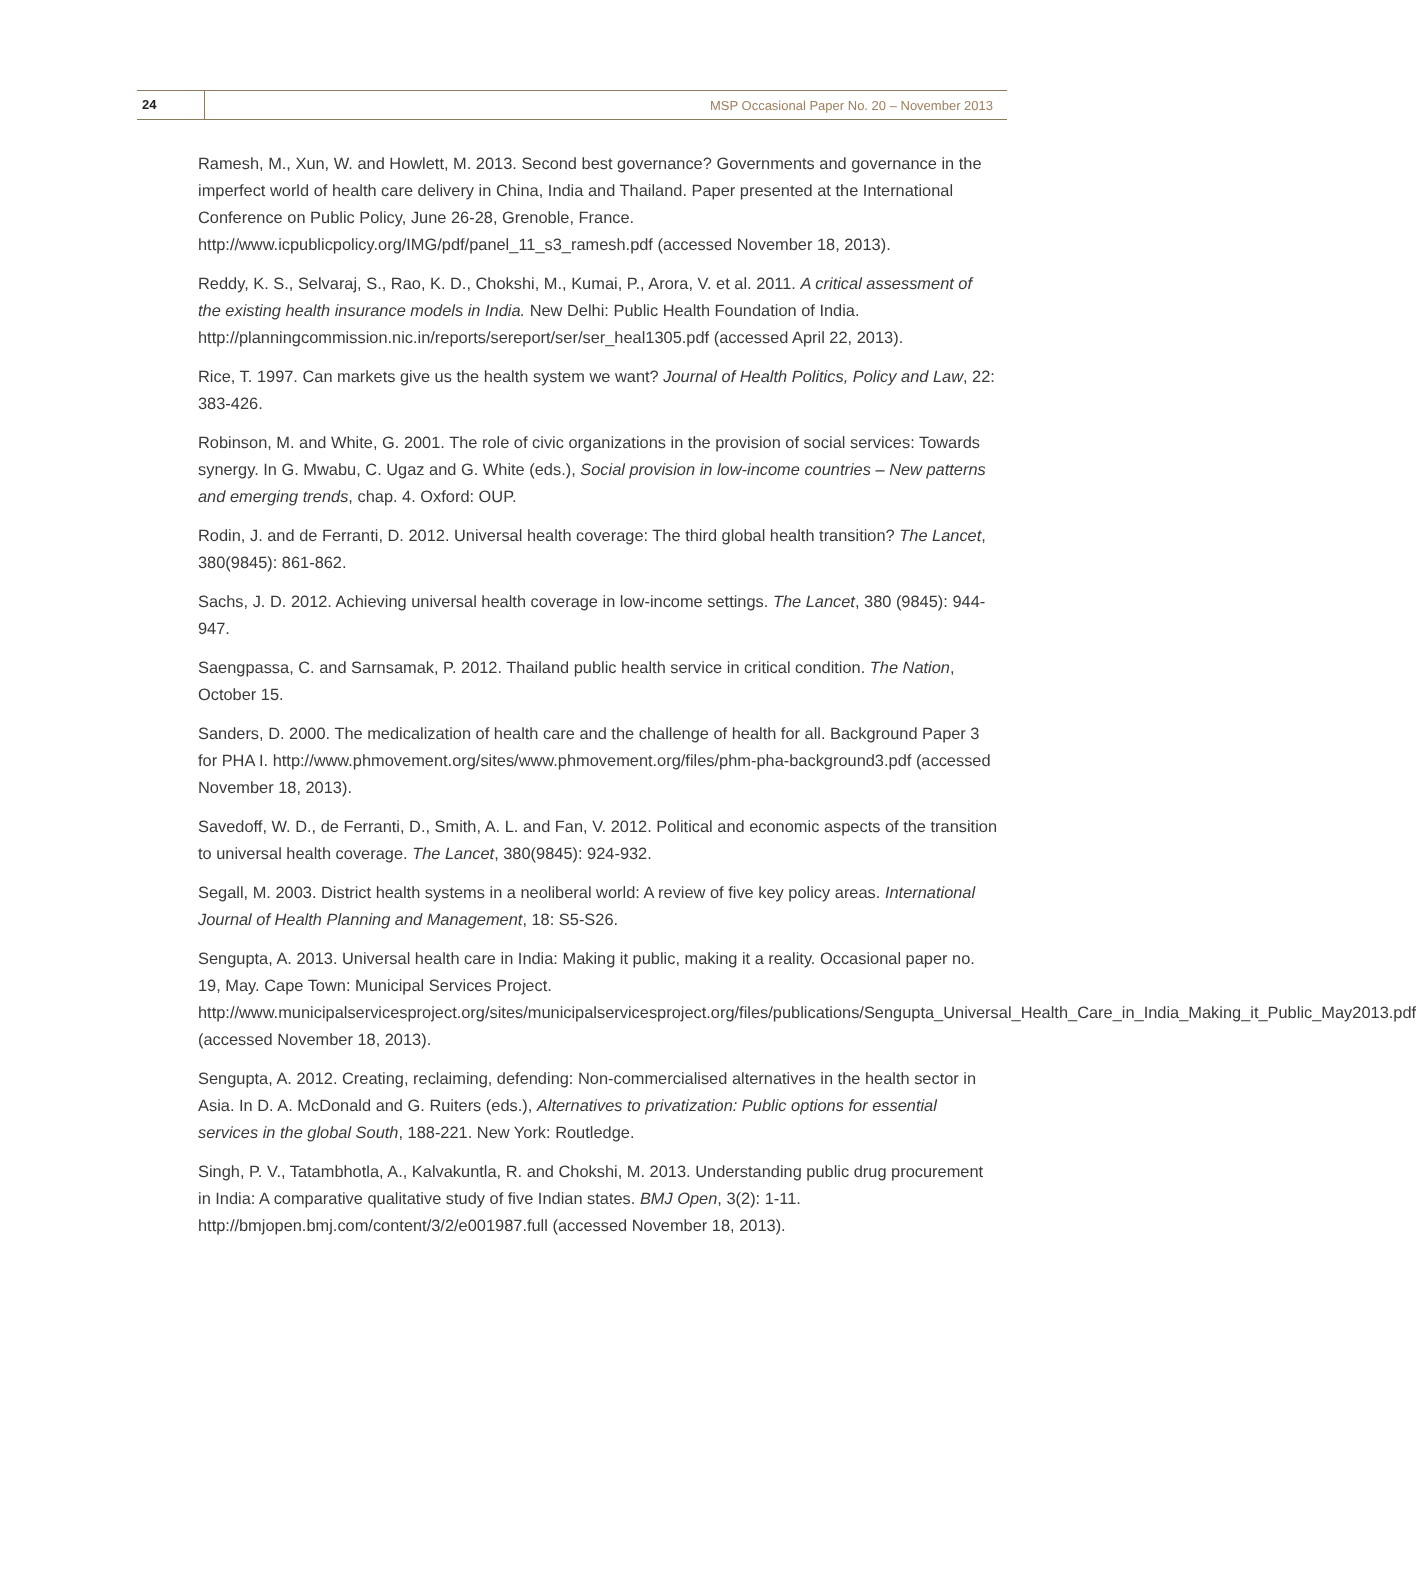24
MSP Occasional Paper No. 20 – November 2013
Ramesh, M., Xun, W. and Howlett, M. 2013. Second best governance? Governments and governance in the imperfect world of health care delivery in China, India and Thailand. Paper presented at the International Conference on Public Policy, June 26-28, Grenoble, France. http://www.icpublicpolicy.org/IMG/pdf/panel_11_s3_ramesh.pdf (accessed November 18, 2013).
Reddy, K. S., Selvaraj, S., Rao, K. D., Chokshi, M., Kumai, P., Arora, V. et al. 2011. A critical assessment of the existing health insurance models in India. New Delhi: Public Health Foundation of India. http://planningcommission.nic.in/reports/sereport/ser/ser_heal1305.pdf (accessed April 22, 2013).
Rice, T. 1997. Can markets give us the health system we want? Journal of Health Politics, Policy and Law, 22: 383-426.
Robinson, M. and White, G. 2001. The role of civic organizations in the provision of social services: Towards synergy. In G. Mwabu, C. Ugaz and G. White (eds.), Social provision in low-income countries – New patterns and emerging trends, chap. 4. Oxford: OUP.
Rodin, J. and de Ferranti, D. 2012. Universal health coverage: The third global health transition? The Lancet, 380(9845): 861-862.
Sachs, J. D. 2012. Achieving universal health coverage in low-income settings. The Lancet, 380 (9845): 944-947.
Saengpassa, C. and Sarnsamak, P. 2012. Thailand public health service in critical condition. The Nation, October 15.
Sanders, D. 2000. The medicalization of health care and the challenge of health for all. Background Paper 3 for PHA I. http://www.phmovement.org/sites/www.phmovement.org/files/phm-pha-background3.pdf (accessed November 18, 2013).
Savedoff, W. D., de Ferranti, D., Smith, A. L. and Fan, V. 2012. Political and economic aspects of the transition to universal health coverage. The Lancet, 380(9845): 924-932.
Segall, M. 2003. District health systems in a neoliberal world: A review of five key policy areas. International Journal of Health Planning and Management, 18: S5-S26.
Sengupta, A. 2013. Universal health care in India: Making it public, making it a reality. Occasional paper no. 19, May. Cape Town: Municipal Services Project. http://www.municipalservicesproject.org/sites/municipalservicesproject.org/files/publications/Sengupta_Universal_Health_Care_in_India_Making_it_Public_May2013.pdf (accessed November 18, 2013).
Sengupta, A. 2012. Creating, reclaiming, defending: Non-commercialised alternatives in the health sector in Asia. In D. A. McDonald and G. Ruiters (eds.), Alternatives to privatization: Public options for essential services in the global South, 188-221. New York: Routledge.
Singh, P. V., Tatambhotla, A., Kalvakuntla, R. and Chokshi, M. 2013. Understanding public drug procurement in India: A comparative qualitative study of five Indian states. BMJ Open, 3(2): 1-11. http://bmjopen.bmj.com/content/3/2/e001987.full (accessed November 18, 2013).